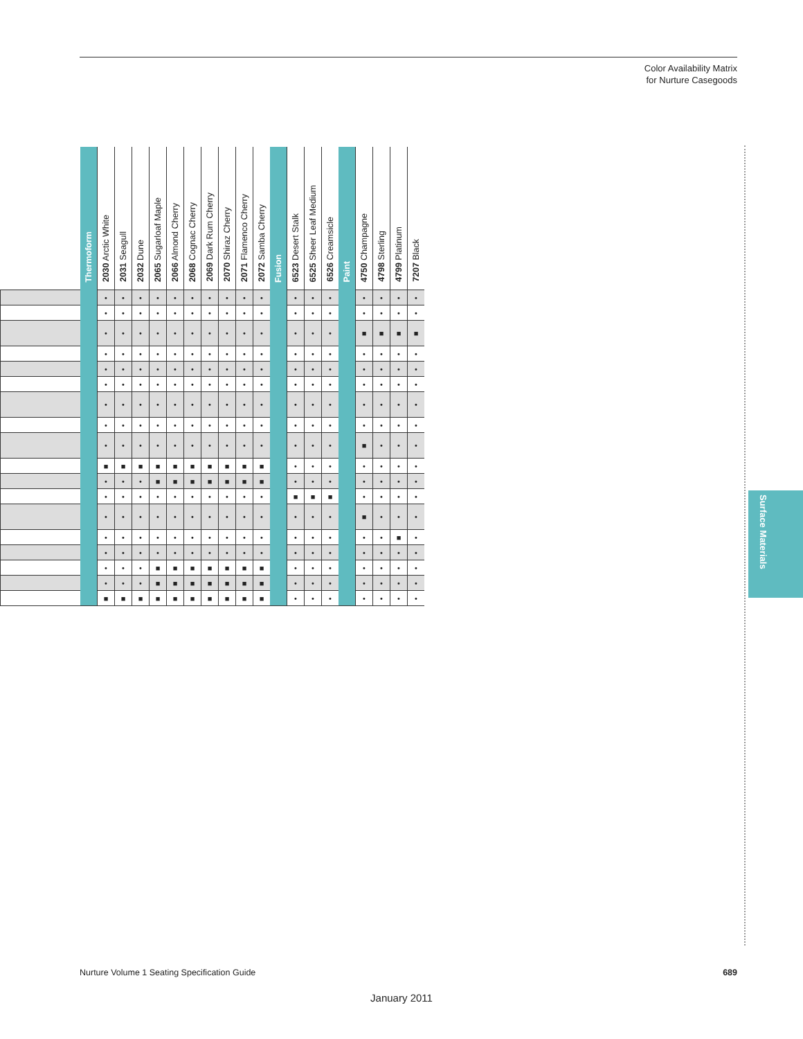Color Availability Matrix
for Nurture Casegoods
Surface Materials
| | Thermoform | 2030 Arctic White | 2031 Seagull | 2032 Dune | 2065 Sugarloaf Maple | 2066 Almond Cherry | 2068 Cognac Cherry | 2069 Dark Rum Cherry | 2070 Shiraz Cherry | 2071 Flamenco Cherry | 2072 Samba Cherry | Fusion | 6523 Desert Stalk | 6525 Sheer Leaf Medium | 6526 Creamsicle | Paint | 4750 Champagne | 4798 Sterling | 4799 Platinum | 7207 Black |
| --- | --- | --- | --- | --- | --- | --- | --- | --- | --- | --- | --- | --- | --- | --- | --- | --- | --- | --- | --- | --- |
| | | • | • | • | • | • | • | • | • | • | • | | • | • | • | | • | • | • | • |
| | | • | • | • | • | • | • | • | • | • | • | | • | • | • | | • | • | • | • |
| | | • | • | • | • | • | • | • | • | • | • | | • | • | • | | ■ | ■ | ■ | ■ |
| | | • | • | • | • | • | • | • | • | • | • | | • | • | • | | • | • | • | • |
| | | • | • | • | • | • | • | • | • | • | • | | • | • | • | | • | • | • | • |
| | | • | • | • | • | • | • | • | • | • | • | | • | • | • | | • | • | • | • |
| | | • | • | • | • | • | • | • | • | • | • | | • | • | • | | • | • | • | • |
| | | • | • | • | • | • | • | • | • | • | • | | • | • | • | | • | • | • | • |
| | | • | • | • | • | • | • | • | • | • | • | | • | • | • | | ■ | • | • | • |
| | | ■ | ■ | ■ | ■ | ■ | ■ | ■ | ■ | ■ | ■ | | • | • | • | | • | • | • | • |
| | | • | • | • | ■ | ■ | ■ | ■ | ■ | ■ | ■ | | • | • | • | | • | • | • | • |
| | | • | • | • | • | • | • | • | • | • | • | | ■ | ■ | ■ | | • | • | • | • |
| | | • | • | • | • | • | • | • | • | • | • | | • | • | • | | ■ | • | • | • |
| | | • | • | • | • | • | • | • | • | • | • | | • | • | • | | • | • | ■ | • |
| | | • | • | • | • | • | • | • | • | • | • | | • | • | • | | • | • | • | • |
| | | • | • | • | ■ | ■ | ■ | ■ | ■ | ■ | ■ | | • | • | • | | • | • | • | • |
| | | • | • | • | ■ | ■ | ■ | ■ | ■ | ■ | ■ | | • | • | • | | • | • | • | • |
| | | ■ | ■ | ■ | ■ | ■ | ■ | ■ | ■ | ■ | ■ | | • | • | • | | • | • | • | • |
Nurture Volume 1 Seating Specification Guide
689
January 2011